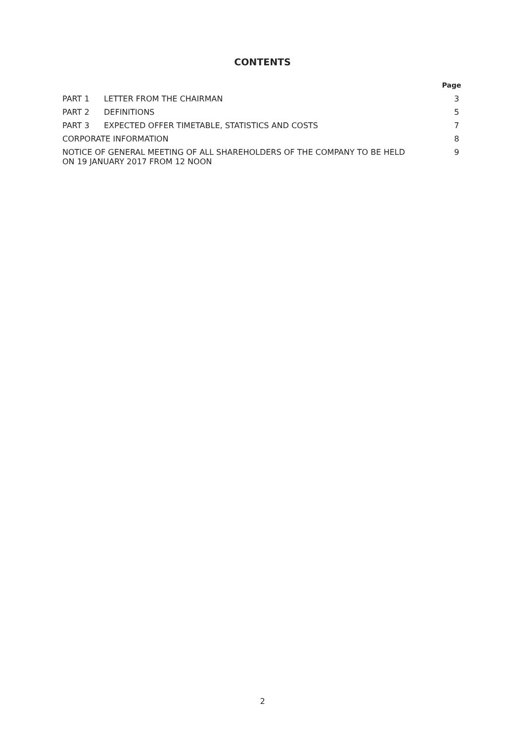CONTENTS
| | | Page |
| --- | --- | --- |
| PART 1 | LETTER FROM THE CHAIRMAN | 3 |
| PART 2 | DEFINITIONS | 5 |
| PART 3 | EXPECTED OFFER TIMETABLE, STATISTICS AND COSTS | 7 |
| CORPORATE INFORMATION | | 8 |
| NOTICE OF GENERAL MEETING OF ALL SHAREHOLDERS OF THE COMPANY TO BE HELD ON 19 JANUARY 2017 FROM 12 NOON | | 9 |
2